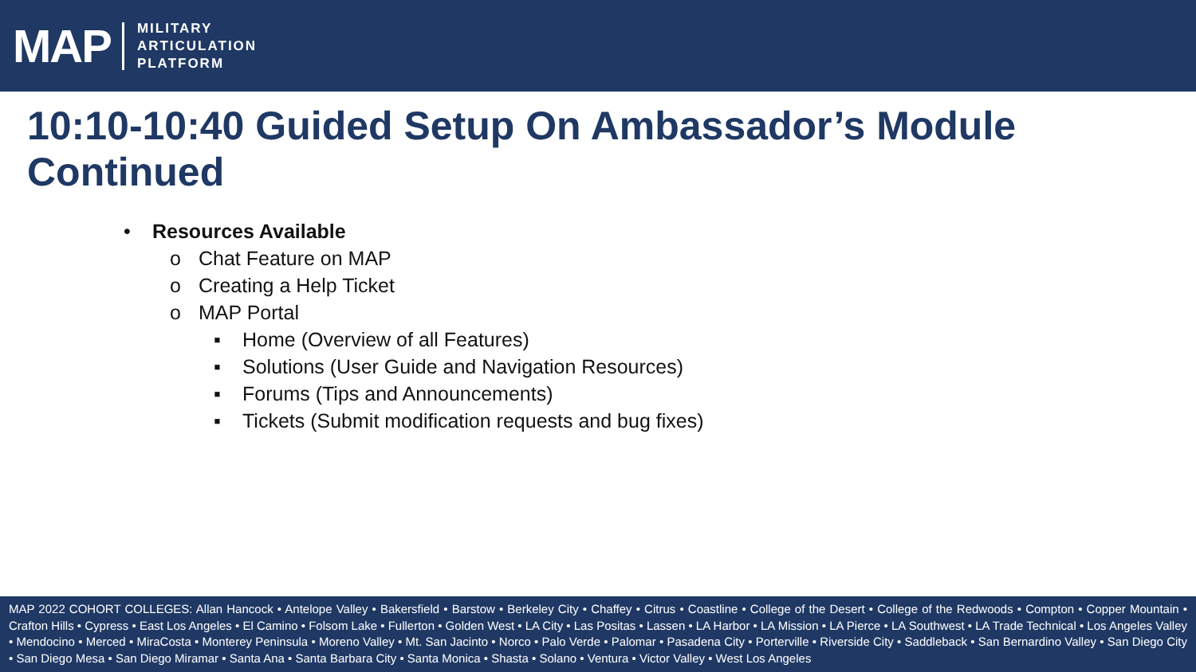MAP
MILITARY
ARTICULATION
PLATFORM
10:10-10:40 Guided Setup On Ambassador’s Module Continued
• Resources Available
o Chat Feature on MAP
o Creating a Help Ticket
o MAP Portal
▪ Home (Overview of all Features)
▪ Solutions (User Guide and Navigation Resources)
▪ Forums (Tips and Announcements)
▪ Tickets (Submit modification requests and bug fixes)
MAP 2022 COHORT COLLEGES: Allan Hancock • Antelope Valley • Bakersfield • Barstow • Berkeley City • Chaffey • Citrus • Coastline • College of the Desert • College of the Redwoods • Compton • Copper Mountain • Crafton Hills • Cypress • East Los Angeles • El Camino • Folsom Lake • Fullerton • Golden West • LA City • Las Positas • Lassen • LA Harbor • LA Mission • LA Pierce • LA Southwest • LA Trade Technical • Los Angeles Valley • Mendocino • Merced • MiraCosta • Monterey Peninsula • Moreno Valley • Mt. San Jacinto • Norco • Palo Verde • Palomar • Pasadena City • Porterville • Riverside City • Saddleback • San Bernardino Valley • San Diego City • San Diego Mesa • San Diego Miramar • Santa Ana • Santa Barbara City • Santa Monica • Shasta • Solano • Ventura • Victor Valley • West Los Angeles